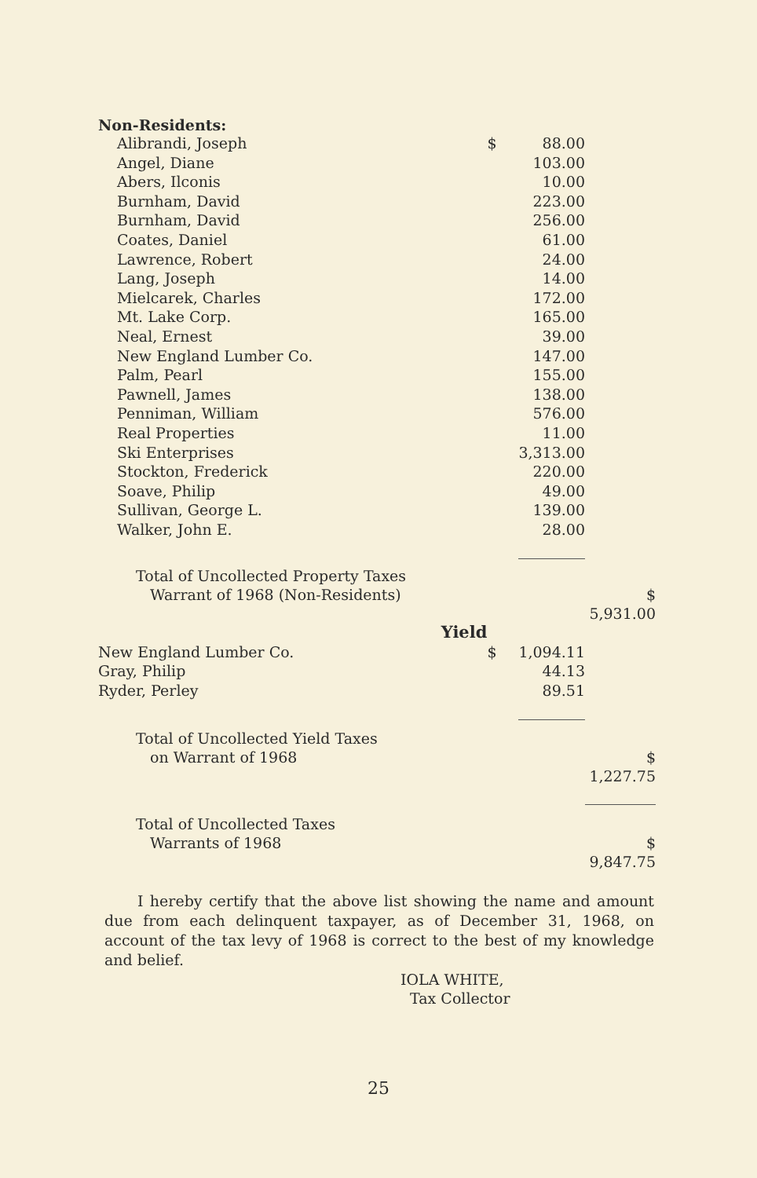Non-Residents:
| Alibrandi, Joseph | $ | 88.00 | |
| Angel, Diane | | 103.00 | |
| Abers, Ilconis | | 10.00 | |
| Burnham, David | | 223.00 | |
| Burnham, David | | 256.00 | |
| Coates, Daniel | | 61.00 | |
| Lawrence, Robert | | 24.00 | |
| Lang, Joseph | | 14.00 | |
| Mielcarek, Charles | | 172.00 | |
| Mt. Lake Corp. | | 165.00 | |
| Neal, Ernest | | 39.00 | |
| New England Lumber Co. | | 147.00 | |
| Palm, Pearl | | 155.00 | |
| Pawnell, James | | 138.00 | |
| Penniman, William | | 576.00 | |
| Real Properties | | 11.00 | |
| Ski Enterprises | | 3,313.00 | |
| Stockton, Frederick | | 220.00 | |
| Soave, Philip | | 49.00 | |
| Sullivan, George L. | | 139.00 | |
| Walker, John E. | | 28.00 | |
| Total of Uncollected Property Taxes Warrant of 1968 (Non-Residents) | | | $ 5,931.00 |
| Yield | | | |
| New England Lumber Co. | $ | 1,094.11 | |
| Gray, Philip | | 44.13 | |
| Ryder, Perley | | 89.51 | |
| Total of Uncollected Yield Taxes on Warrant of 1968 | | | $ 1,227.75 |
| Total of Uncollected Taxes Warrants of 1968 | | | $ 9,847.75 |
I hereby certify that the above list showing the name and amount due from each delinquent taxpayer, as of December 31, 1968, on account of the tax levy of 1968 is correct to the best of my knowledge and belief.
IOLA WHITE,
Tax Collector
25